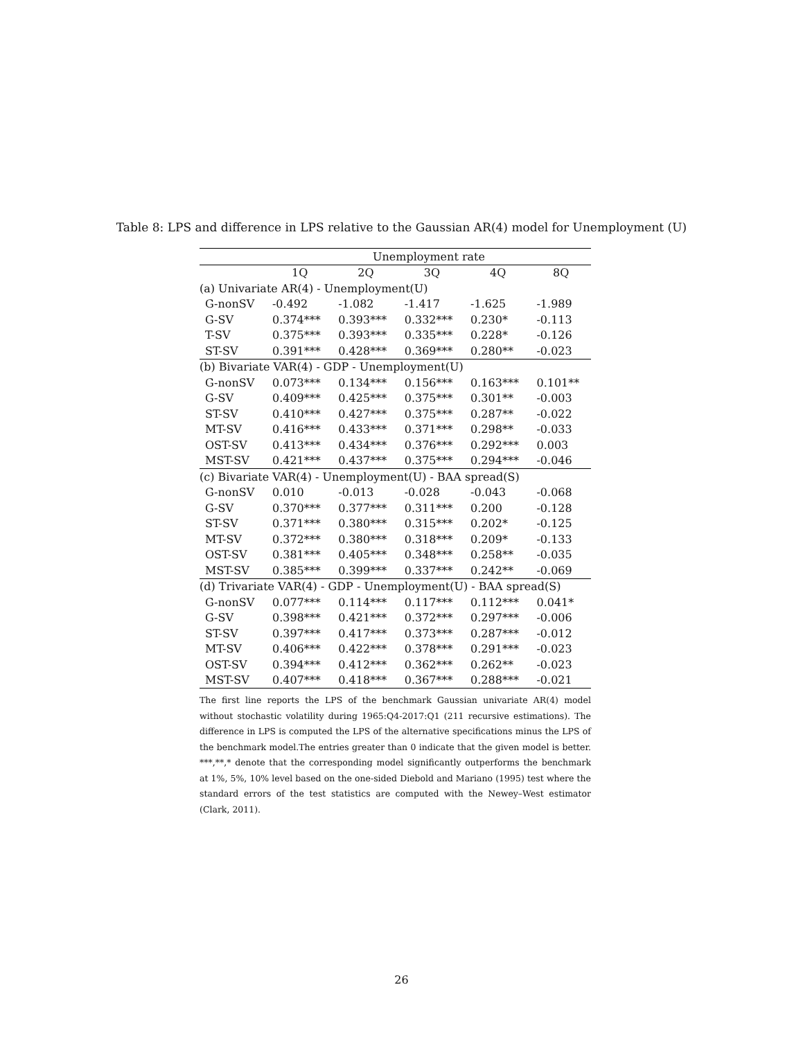Table 8: LPS and difference in LPS relative to the Gaussian AR(4) model for Unemployment (U)
| | Unemployment rate | | | | |
| --- | --- | --- | --- | --- | --- |
| | 1Q | 2Q | 3Q | 4Q | 8Q |
| (a) Univariate AR(4) - Unemployment(U) | | | | | |
| G-nonSV | -0.492 | -1.082 | -1.417 | -1.625 | -1.989 |
| G-SV | 0.374*** | 0.393*** | 0.332*** | 0.230* | -0.113 |
| T-SV | 0.375*** | 0.393*** | 0.335*** | 0.228* | -0.126 |
| ST-SV | 0.391*** | 0.428*** | 0.369*** | 0.280** | -0.023 |
| (b) Bivariate VAR(4) - GDP - Unemployment(U) | | | | | |
| G-nonSV | 0.073*** | 0.134*** | 0.156*** | 0.163*** | 0.101** |
| G-SV | 0.409*** | 0.425*** | 0.375*** | 0.301** | -0.003 |
| ST-SV | 0.410*** | 0.427*** | 0.375*** | 0.287** | -0.022 |
| MT-SV | 0.416*** | 0.433*** | 0.371*** | 0.298** | -0.033 |
| OST-SV | 0.413*** | 0.434*** | 0.376*** | 0.292*** | 0.003 |
| MST-SV | 0.421*** | 0.437*** | 0.375*** | 0.294*** | -0.046 |
| (c) Bivariate VAR(4) - Unemployment(U) - BAA spread(S) | | | | | |
| G-nonSV | 0.010 | -0.013 | -0.028 | -0.043 | -0.068 |
| G-SV | 0.370*** | 0.377*** | 0.311*** | 0.200 | -0.128 |
| ST-SV | 0.371*** | 0.380*** | 0.315*** | 0.202* | -0.125 |
| MT-SV | 0.372*** | 0.380*** | 0.318*** | 0.209* | -0.133 |
| OST-SV | 0.381*** | 0.405*** | 0.348*** | 0.258** | -0.035 |
| MST-SV | 0.385*** | 0.399*** | 0.337*** | 0.242** | -0.069 |
| (d) Trivariate VAR(4) - GDP - Unemployment(U) - BAA spread(S) | | | | | |
| G-nonSV | 0.077*** | 0.114*** | 0.117*** | 0.112*** | 0.041* |
| G-SV | 0.398*** | 0.421*** | 0.372*** | 0.297*** | -0.006 |
| ST-SV | 0.397*** | 0.417*** | 0.373*** | 0.287*** | -0.012 |
| MT-SV | 0.406*** | 0.422*** | 0.378*** | 0.291*** | -0.023 |
| OST-SV | 0.394*** | 0.412*** | 0.362*** | 0.262** | -0.023 |
| MST-SV | 0.407*** | 0.418*** | 0.367*** | 0.288*** | -0.021 |
The first line reports the LPS of the benchmark Gaussian univariate AR(4) model without stochastic volatility during 1965:Q4-2017:Q1 (211 recursive estimations). The difference in LPS is computed the LPS of the alternative specifications minus the LPS of the benchmark model.The entries greater than 0 indicate that the given model is better. ***,**,* denote that the corresponding model significantly outperforms the benchmark at 1%, 5%, 10% level based on the one-sided Diebold and Mariano (1995) test where the standard errors of the test statistics are computed with the Newey–West estimator (Clark, 2011).
26